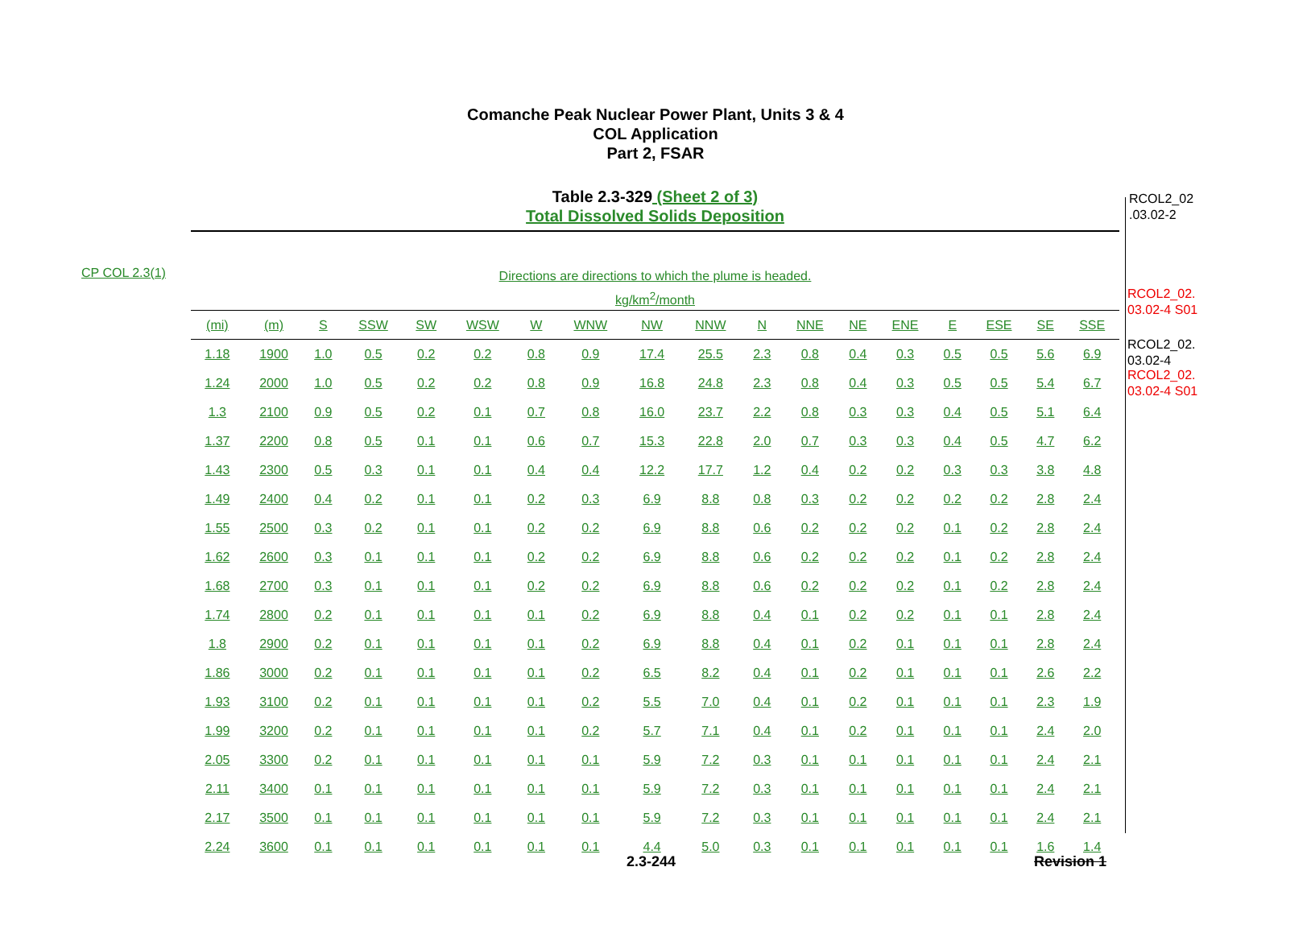Comanche Peak Nuclear Power Plant, Units 3 & 4
COL Application
Part 2, FSAR
Table 2.3-329 (Sheet 2 of 3)
Total Dissolved Solids Deposition
CP COL 2.3(1)
Directions are directions to which the plume is headed.
kg/km<sup>2</sup>/month
| (mi) | (m) | S | SSW | SW | WSW | W | WNW | NW | NNW | N | NNE | NE | ENE | E | ESE | SE | SSE |
| --- | --- | --- | --- | --- | --- | --- | --- | --- | --- | --- | --- | --- | --- | --- | --- | --- | --- |
| 1.18 | 1900 | 1.0 | 0.5 | 0.2 | 0.2 | 0.8 | 0.9 | 17.4 | 25.5 | 2.3 | 0.8 | 0.4 | 0.3 | 0.5 | 0.5 | 5.6 | 6.9 |
| 1.24 | 2000 | 1.0 | 0.5 | 0.2 | 0.2 | 0.8 | 0.9 | 16.8 | 24.8 | 2.3 | 0.8 | 0.4 | 0.3 | 0.5 | 0.5 | 5.4 | 6.7 |
| 1.3 | 2100 | 0.9 | 0.5 | 0.2 | 0.1 | 0.7 | 0.8 | 16.0 | 23.7 | 2.2 | 0.8 | 0.3 | 0.3 | 0.4 | 0.5 | 5.1 | 6.4 |
| 1.37 | 2200 | 0.8 | 0.5 | 0.1 | 0.1 | 0.6 | 0.7 | 15.3 | 22.8 | 2.0 | 0.7 | 0.3 | 0.3 | 0.4 | 0.5 | 4.7 | 6.2 |
| 1.43 | 2300 | 0.5 | 0.3 | 0.1 | 0.1 | 0.4 | 0.4 | 12.2 | 17.7 | 1.2 | 0.4 | 0.2 | 0.2 | 0.3 | 0.3 | 3.8 | 4.8 |
| 1.49 | 2400 | 0.4 | 0.2 | 0.1 | 0.1 | 0.2 | 0.3 | 6.9 | 8.8 | 0.8 | 0.3 | 0.2 | 0.2 | 0.2 | 0.2 | 2.8 | 2.4 |
| 1.55 | 2500 | 0.3 | 0.2 | 0.1 | 0.1 | 0.2 | 0.2 | 6.9 | 8.8 | 0.6 | 0.2 | 0.2 | 0.2 | 0.1 | 0.2 | 2.8 | 2.4 |
| 1.62 | 2600 | 0.3 | 0.1 | 0.1 | 0.1 | 0.2 | 0.2 | 6.9 | 8.8 | 0.6 | 0.2 | 0.2 | 0.2 | 0.1 | 0.2 | 2.8 | 2.4 |
| 1.68 | 2700 | 0.3 | 0.1 | 0.1 | 0.1 | 0.2 | 0.2 | 6.9 | 8.8 | 0.6 | 0.2 | 0.2 | 0.2 | 0.1 | 0.2 | 2.8 | 2.4 |
| 1.74 | 2800 | 0.2 | 0.1 | 0.1 | 0.1 | 0.1 | 0.2 | 6.9 | 8.8 | 0.4 | 0.1 | 0.2 | 0.2 | 0.1 | 0.1 | 2.8 | 2.4 |
| 1.8 | 2900 | 0.2 | 0.1 | 0.1 | 0.1 | 0.1 | 0.2 | 6.9 | 8.8 | 0.4 | 0.1 | 0.2 | 0.1 | 0.1 | 0.1 | 2.8 | 2.4 |
| 1.86 | 3000 | 0.2 | 0.1 | 0.1 | 0.1 | 0.1 | 0.2 | 6.5 | 8.2 | 0.4 | 0.1 | 0.2 | 0.1 | 0.1 | 0.1 | 2.6 | 2.2 |
| 1.93 | 3100 | 0.2 | 0.1 | 0.1 | 0.1 | 0.1 | 0.2 | 5.5 | 7.0 | 0.4 | 0.1 | 0.2 | 0.1 | 0.1 | 0.1 | 2.3 | 1.9 |
| 1.99 | 3200 | 0.2 | 0.1 | 0.1 | 0.1 | 0.1 | 0.2 | 5.7 | 7.1 | 0.4 | 0.1 | 0.2 | 0.1 | 0.1 | 0.1 | 2.4 | 2.0 |
| 2.05 | 3300 | 0.2 | 0.1 | 0.1 | 0.1 | 0.1 | 0.1 | 5.9 | 7.2 | 0.3 | 0.1 | 0.1 | 0.1 | 0.1 | 0.1 | 2.4 | 2.1 |
| 2.11 | 3400 | 0.1 | 0.1 | 0.1 | 0.1 | 0.1 | 0.1 | 5.9 | 7.2 | 0.3 | 0.1 | 0.1 | 0.1 | 0.1 | 0.1 | 2.4 | 2.1 |
| 2.17 | 3500 | 0.1 | 0.1 | 0.1 | 0.1 | 0.1 | 0.1 | 5.9 | 7.2 | 0.3 | 0.1 | 0.1 | 0.1 | 0.1 | 0.1 | 2.4 | 2.1 |
| 2.24 | 3600 | 0.1 | 0.1 | 0.1 | 0.1 | 0.1 | 0.1 | 4.4 | 5.0 | 0.3 | 0.1 | 0.1 | 0.1 | 0.1 | 0.1 | 1.6 | 1.4 |
RCOL2_02
.03.02-2
RCOL2_02.
03.02-4 S01
RCOL2_02.
03.02-4
RCOL2_02.
03.02-4 S01
2.3-244 Revision 1